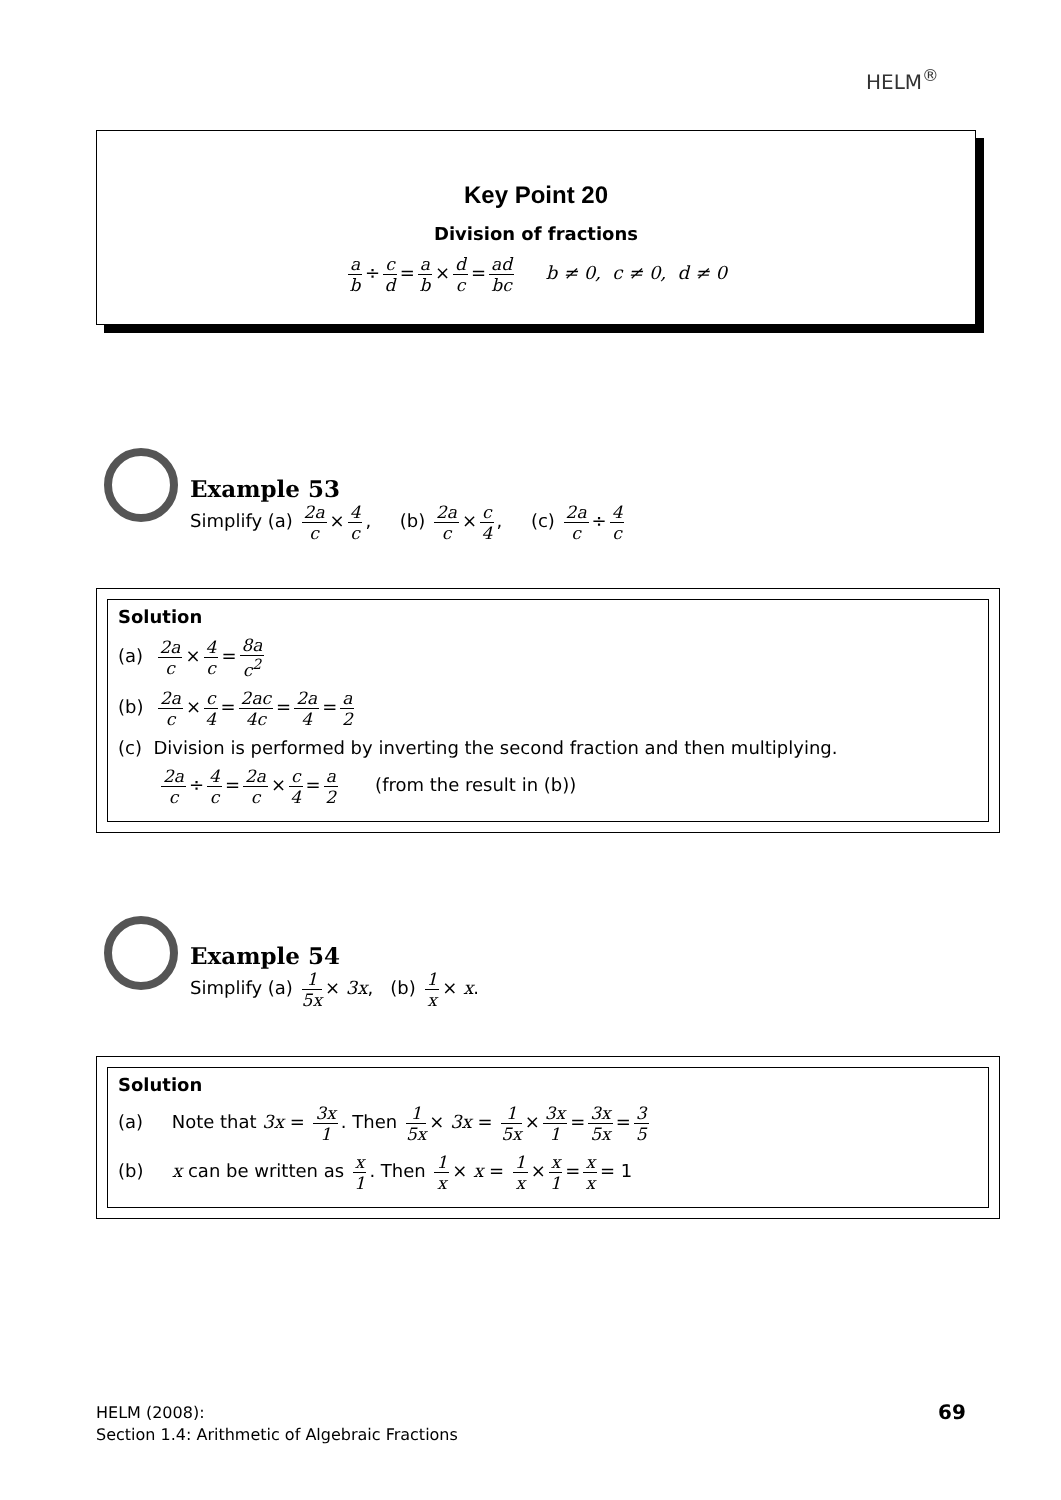HELM<sup>®</sup>
Key Point 20
Division of fractions
a b ÷ c d = a b × d c = ad bc b ≠ 0, c ≠ 0, d ≠ 0
Example 53
Simplify (a) 2a c × 4 c, (b) 2a c × c 4, (c) 2a c ÷ 4 c
Solution
(a) 2a c × 4 c = 8a c<sup>2</sup>
(b) 2a c × c 4 = 2ac 4c = 2a 4 = a 2
(c) Division is performed by inverting the second fraction and then multiplying.
2a c ÷ 4 c = 2a c × c 4 = a 2 (from the result in (b))
Example 54
Simplify (a) 1 5x × 3x, (b) 1 x × x.
Solution
(a) Note that 3x = 3x 1. Then 1 5x × 3x = 1 5x × 3x 1 = 3x 5x = 3 5
(b) x can be written as x 1. Then 1 x × x = 1 x × x 1 = x x = 1
HELM (2008):
Section 1.4: Arithmetic of Algebraic Fractions
69